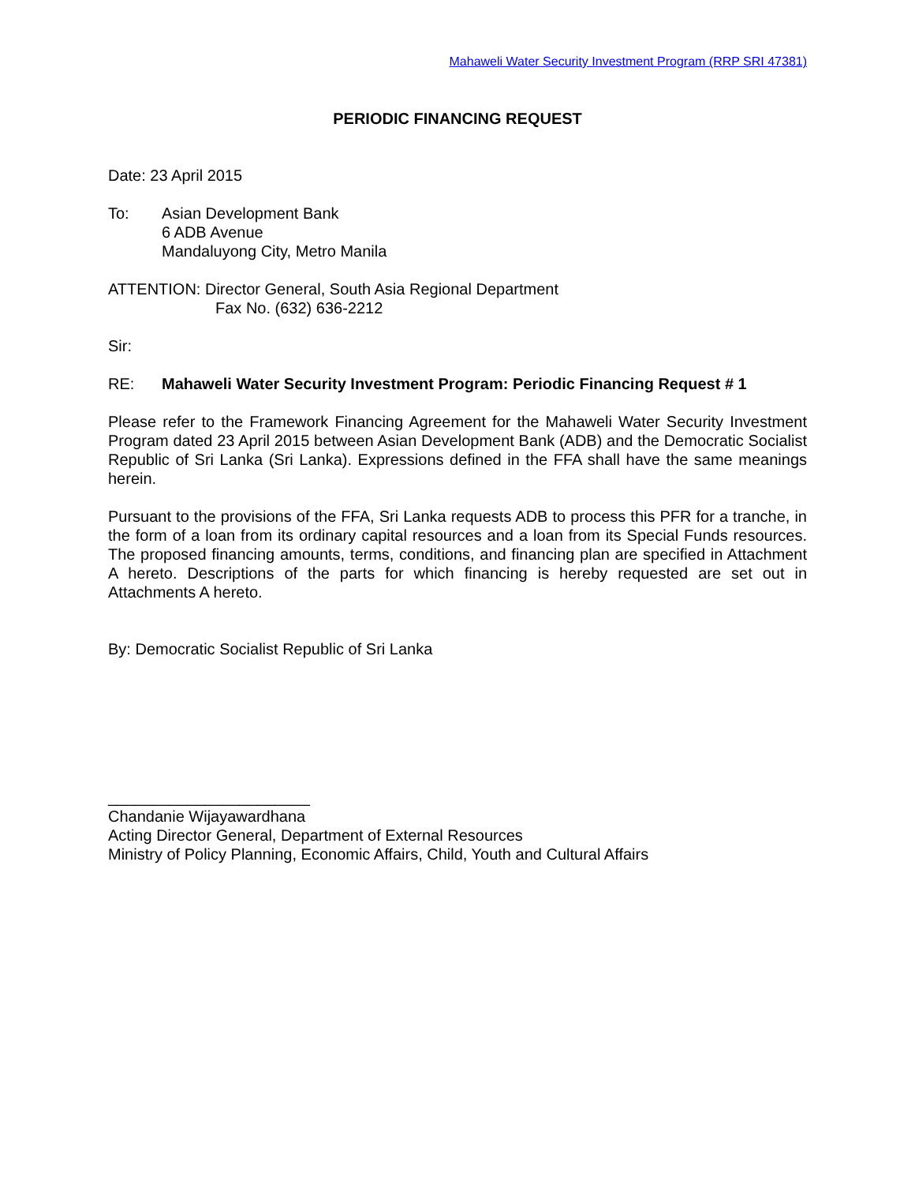Mahaweli Water Security Investment Program (RRP SRI 47381)
PERIODIC FINANCING REQUEST
Date: 23 April 2015
To: Asian Development Bank
6 ADB Avenue
Mandaluyong City, Metro Manila
ATTENTION: Director General, South Asia Regional Department
Fax No. (632) 636-2212
Sir:
RE: Mahaweli Water Security Investment Program: Periodic Financing Request # 1
Please refer to the Framework Financing Agreement for the Mahaweli Water Security Investment Program dated 23 April 2015 between Asian Development Bank (ADB) and the Democratic Socialist Republic of Sri Lanka (Sri Lanka). Expressions defined in the FFA shall have the same meanings herein.
Pursuant to the provisions of the FFA, Sri Lanka requests ADB to process this PFR for a tranche, in the form of a loan from its ordinary capital resources and a loan from its Special Funds resources. The proposed financing amounts, terms, conditions, and financing plan are specified in Attachment A hereto. Descriptions of the parts for which financing is hereby requested are set out in Attachments A hereto.
By: Democratic Socialist Republic of Sri Lanka
_______________________
Chandanie Wijayawardhana
Acting Director General, Department of External Resources
Ministry of Policy Planning, Economic Affairs, Child, Youth and Cultural Affairs